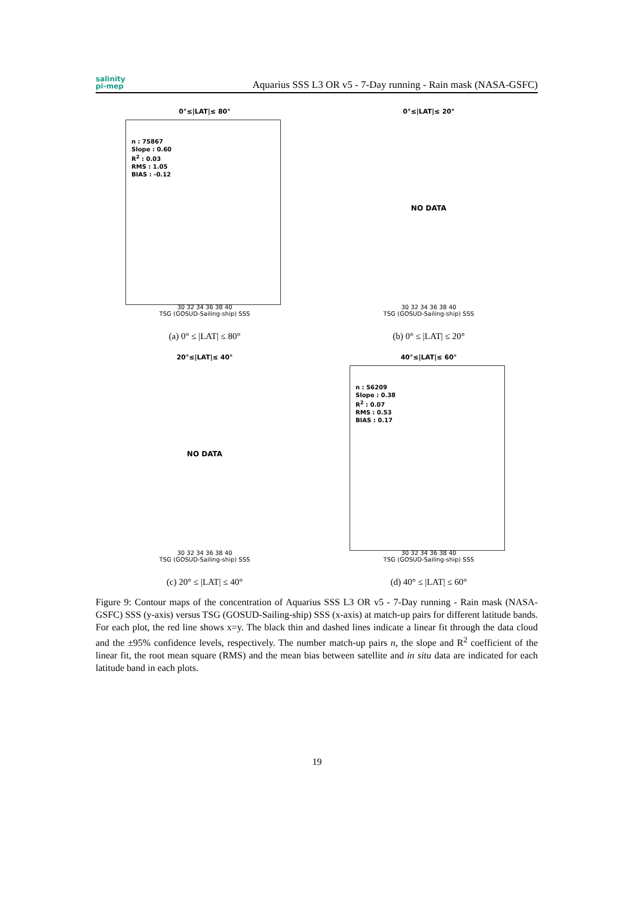salinity
pi-mep
Aquarius SSS L3 OR v5 - 7-Day running - Rain mask (NASA-GSFC)
0°≤|LAT|≤ 80°
n : 75867
Slope : 0.60
R<sup>2</sup> : 0.03
RMS : 1.05
BIAS : -0.12
30 32 34 36 38 40
TSG (GOSUD-Sailing-ship) SSS
(a) 0° ≤ |LAT| ≤ 80°
0°≤|LAT|≤ 20°
NO DATA
30 32 34 36 38 40
TSG (GOSUD-Sailing-ship) SSS
(b) 0° ≤ |LAT| ≤ 20°
20°≤|LAT|≤ 40°
NO DATA
30 32 34 36 38 40
TSG (GOSUD-Sailing-ship) SSS
(c) 20° ≤ |LAT| ≤ 40°
40°≤|LAT|≤ 60°
n : 56209
Slope : 0.38
R<sup>2</sup> : 0.07
RMS : 0.53
BIAS : 0.17
30 32 34 36 38 40
TSG (GOSUD-Sailing-ship) SSS
(d) 40° ≤ |LAT| ≤ 60°
Figure 9: Contour maps of the concentration of Aquarius SSS L3 OR v5 - 7-Day running - Rain mask (NASA-GSFC) SSS (y-axis) versus TSG (GOSUD-Sailing-ship) SSS (x-axis) at match-up pairs for different latitude bands. For each plot, the red line shows x=y. The black thin and dashed lines indicate a linear fit through the data cloud and the ±95% confidence levels, respectively. The number match-up pairs n, the slope and R<sup>2</sup> coefficient of the linear fit, the root mean square (RMS) and the mean bias between satellite and in situ data are indicated for each latitude band in each plots.
19